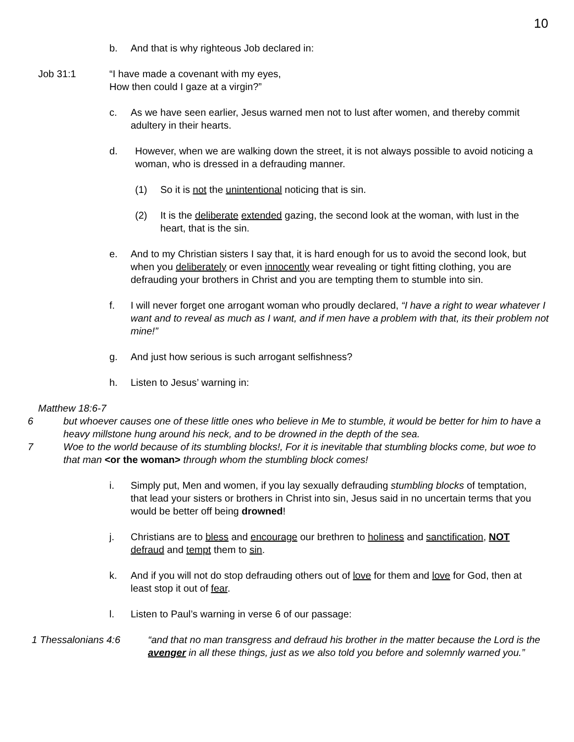10
b. And that is why righteous Job declared in:
Job 31:1 “I have made a covenant with my eyes,
How then could I gaze at a virgin?”
c. As we have seen earlier, Jesus warned men not to lust after women, and thereby commit adultery in their hearts.
d. However, when we are walking down the street, it is not always possible to avoid noticing a woman, who is dressed in a defrauding manner.
(1) So it is not the unintentional noticing that is sin.
(2) It is the deliberate extended gazing, the second look at the woman, with lust in the heart, that is the sin.
e. And to my Christian sisters I say that, it is hard enough for us to avoid the second look, but when you deliberately or even innocently wear revealing or tight fitting clothing, you are defrauding your brothers in Christ and you are tempting them to stumble into sin.
f. I will never forget one arrogant woman who proudly declared, “I have a right to wear whatever I want and to reveal as much as I want, and if men have a problem with that, its their problem not mine!”
g. And just how serious is such arrogant selfishness?
h. Listen to Jesus’ warning in:
Matthew 18:6-7
6 but whoever causes one of these little ones who believe in Me to stumble, it would be better for him to have a heavy millstone hung around his neck, and to be drowned in the depth of the sea.
7 Woe to the world because of its stumbling blocks!, For it is inevitable that stumbling blocks come, but woe to that man <or the woman> through whom the stumbling block comes!
i. Simply put, Men and women, if you lay sexually defrauding stumbling blocks of temptation, that lead your sisters or brothers in Christ into sin, Jesus said in no uncertain terms that you would be better off being drowned!
j. Christians are to bless and encourage our brethren to holiness and sanctification, NOT defraud and tempt them to sin.
k. And if you will not do stop defrauding others out of love for them and love for God, then at least stop it out of fear.
l. Listen to Paul’s warning in verse 6 of our passage:
1 Thessalonians 4:6 “and that no man transgress and defraud his brother in the matter because the Lord is the avenger in all these things, just as we also told you before and solemnly warned you.”